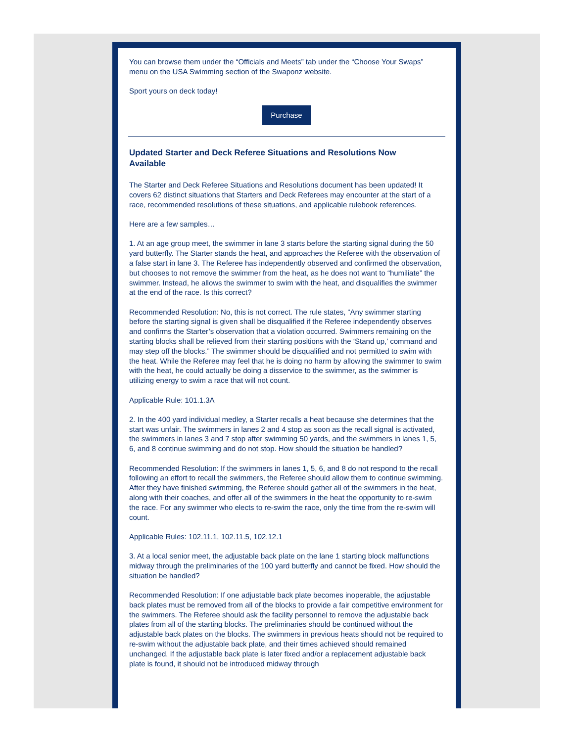You can browse them under the “Officials and Meets” tab under the “Choose Your Swaps” menu on the USA Swimming section of the Swaponz website.
Sport yours on deck today!
Purchase
Updated Starter and Deck Referee Situations and Resolutions Now Available
The Starter and Deck Referee Situations and Resolutions document has been updated! It covers 62 distinct situations that Starters and Deck Referees may encounter at the start of a race, recommended resolutions of these situations, and applicable rulebook references.
Here are a few samples…
1. At an age group meet, the swimmer in lane 3 starts before the starting signal during the 50 yard butterfly. The Starter stands the heat, and approaches the Referee with the observation of a false start in lane 3. The Referee has independently observed and confirmed the observation, but chooses to not remove the swimmer from the heat, as he does not want to “humiliate” the swimmer. Instead, he allows the swimmer to swim with the heat, and disqualifies the swimmer at the end of the race. Is this correct?
Recommended Resolution: No, this is not correct. The rule states, “Any swimmer starting before the starting signal is given shall be disqualified if the Referee independently observes and confirms the Starter’s observation that a violation occurred. Swimmers remaining on the starting blocks shall be relieved from their starting positions with the ‘Stand up,’ command and may step off the blocks.” The swimmer should be disqualified and not permitted to swim with the heat. While the Referee may feel that he is doing no harm by allowing the swimmer to swim with the heat, he could actually be doing a disservice to the swimmer, as the swimmer is utilizing energy to swim a race that will not count.
Applicable Rule: 101.1.3A
2. In the 400 yard individual medley, a Starter recalls a heat because she determines that the start was unfair. The swimmers in lanes 2 and 4 stop as soon as the recall signal is activated, the swimmers in lanes 3 and 7 stop after swimming 50 yards, and the swimmers in lanes 1, 5, 6, and 8 continue swimming and do not stop. How should the situation be handled?
Recommended Resolution: If the swimmers in lanes 1, 5, 6, and 8 do not respond to the recall following an effort to recall the swimmers, the Referee should allow them to continue swimming. After they have finished swimming, the Referee should gather all of the swimmers in the heat, along with their coaches, and offer all of the swimmers in the heat the opportunity to re-swim the race. For any swimmer who elects to re-swim the race, only the time from the re-swim will count.
Applicable Rules: 102.11.1, 102.11.5, 102.12.1
3. At a local senior meet, the adjustable back plate on the lane 1 starting block malfunctions midway through the preliminaries of the 100 yard butterfly and cannot be fixed. How should the situation be handled?
Recommended Resolution: If one adjustable back plate becomes inoperable, the adjustable back plates must be removed from all of the blocks to provide a fair competitive environment for the swimmers. The Referee should ask the facility personnel to remove the adjustable back plates from all of the starting blocks. The preliminaries should be continued without the adjustable back plates on the blocks. The swimmers in previous heats should not be required to re-swim without the adjustable back plate, and their times achieved should remained unchanged. If the adjustable back plate is later fixed and/or a replacement adjustable back plate is found, it should not be introduced midway through